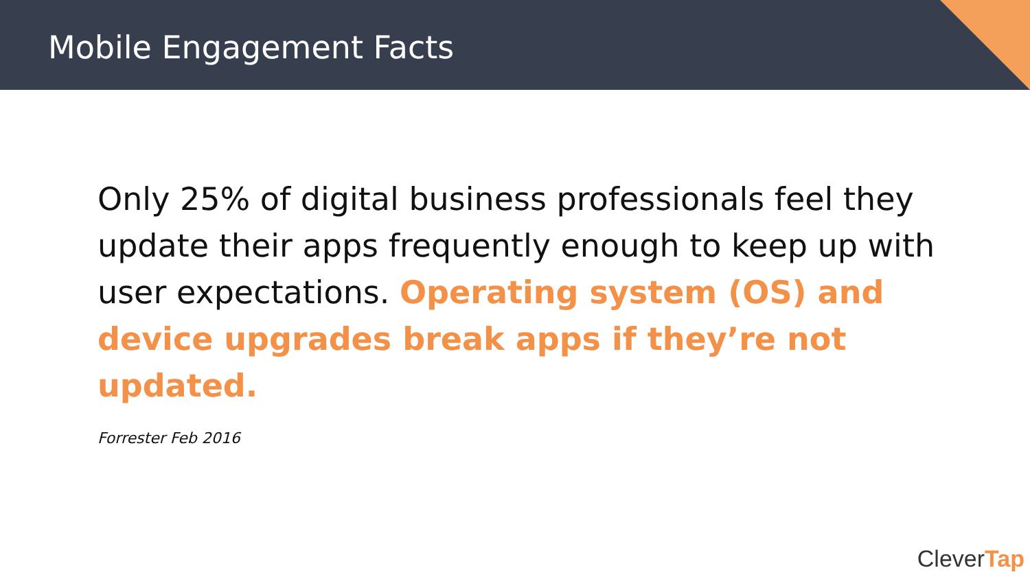Mobile Engagement Facts
Only 25% of digital business professionals feel they update their apps frequently enough to keep up with user expectations. Operating system (OS) and device upgrades break apps if they’re not updated.
Forrester Feb 2016
CleverTap